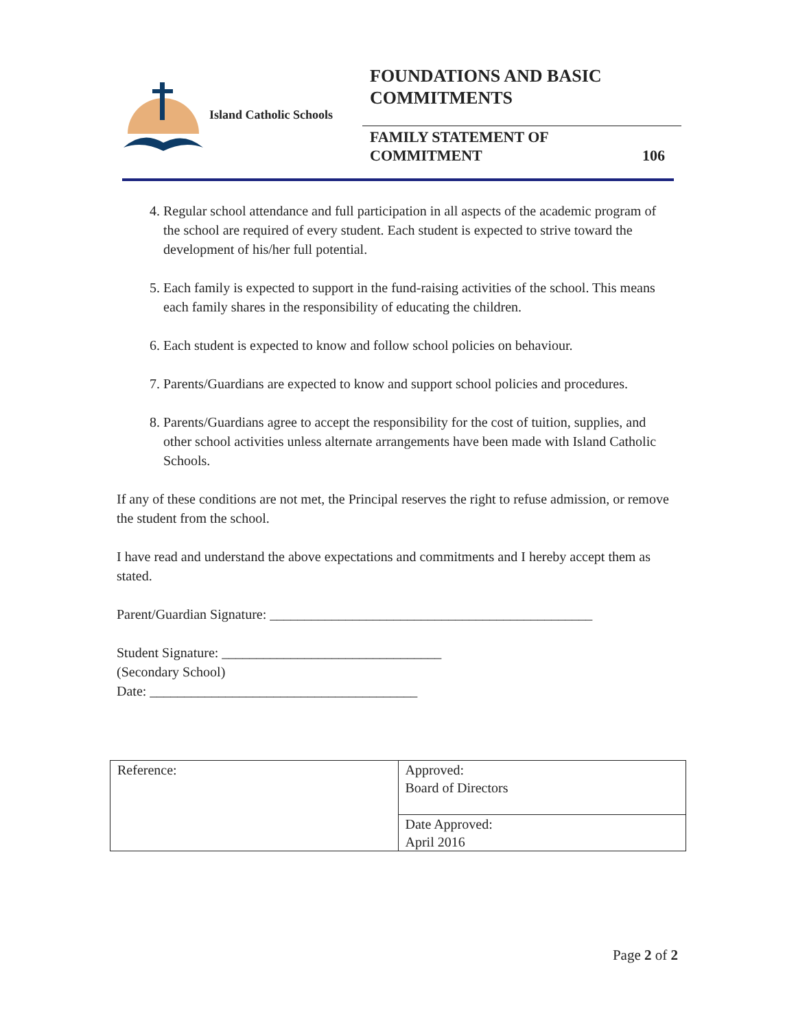Island Catholic Schools
FOUNDATIONS AND BASIC
COMMITMENTS
FAMILY STATEMENT OF
COMMITMENT
106
4. Regular school attendance and full participation in all aspects of the academic program of the school are required of every student. Each student is expected to strive toward the development of his/her full potential.
5. Each family is expected to support in the fund-raising activities of the school. This means each family shares in the responsibility of educating the children.
6. Each student is expected to know and follow school policies on behaviour.
7. Parents/Guardians are expected to know and support school policies and procedures.
8. Parents/Guardians agree to accept the responsibility for the cost of tuition, supplies, and other school activities unless alternate arrangements have been made with Island Catholic Schools.
If any of these conditions are not met, the Principal reserves the right to refuse admission, or remove the student from the school.
I have read and understand the above expectations and commitments and I hereby accept them as stated.
Parent/Guardian Signature: _______________________________________________
Student Signature: ________________________________
(Secondary School)
Date: _______________________________________
| Reference: | Approved: Board of Directors |
| | Date Approved: April 2016 |
Page 2 of 2